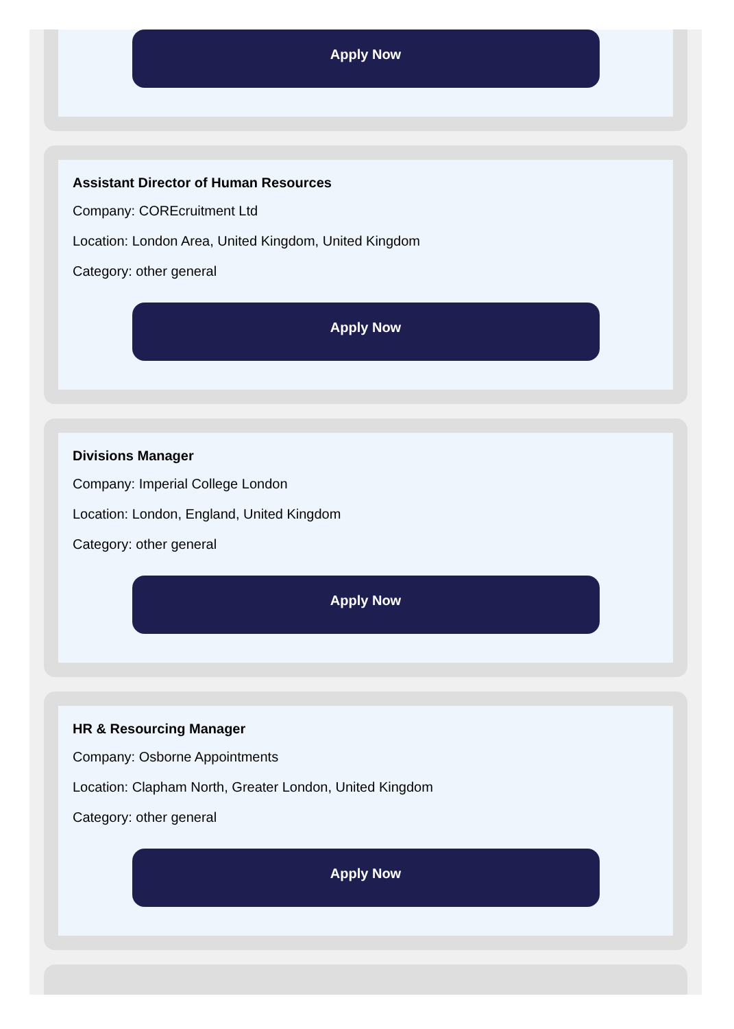Apply Now
Assistant Director of Human Resources
Company: CORE­cruitment Ltd
Location: London Area, United Kingdom, United Kingdom
Category: other general
Apply Now
Divisions Manager
Company: Imperial College London
Location: London, England, United Kingdom
Category: other general
Apply Now
HR & Resourcing Manager
Company: Osborne Appointments
Location: Clapham North, Greater London, United Kingdom
Category: other general
Apply Now